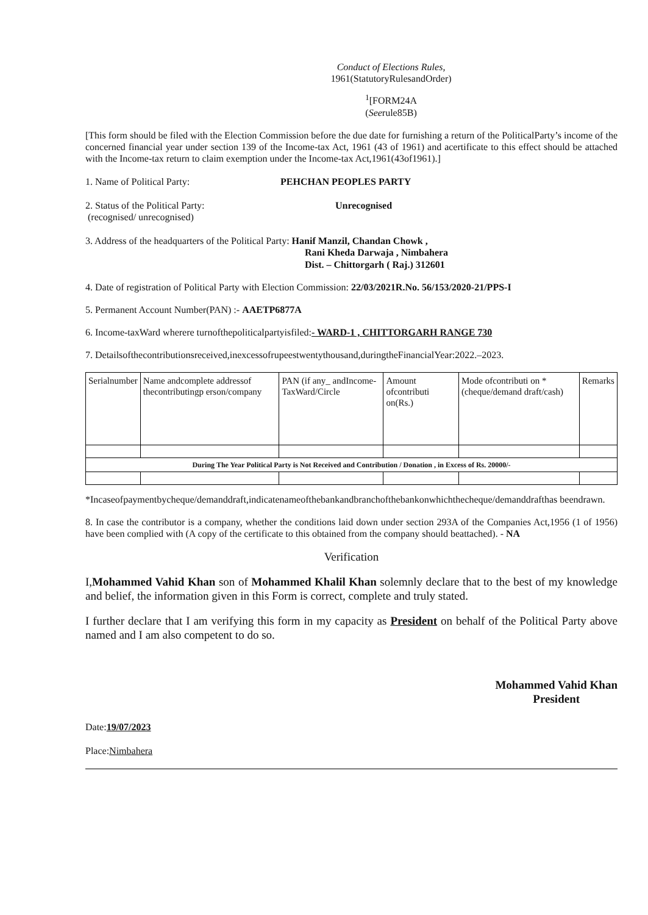Conduct of Elections Rules,
1961(StatutoryRulesandOrder)
<sup>1</sup> [FORM24A
(Seerule85B)
[This form should be filed with the Election Commission before the due date for furnishing a return of the PoliticalParty’s income of the concerned financial year under section 139 of the Income-tax Act, 1961 (43 of 1961) and acertificate to this effect should be attached with the Income-tax return to claim exemption under the Income-tax Act,1961(43of1961).]
1. Name of Political Party: PEHCHAN PEOPLES PARTY
2. Status of the Political Party:
(recognised/ unrecognised)
Unrecognised
3. Address of the headquarters of the Political Party: Hanif Manzil, Chandan Chowk ,
Rani Kheda Darwaja , Nimbahera
Dist. – Chittorgarh ( Raj.) 312601
4. Date of registration of Political Party with Election Commission: 22/03/2021R.No. 56/153/2020-21/PPS-I
5. Permanent Account Number(PAN) :- AAETP6877A
6. Income-taxWard wherere turnofthepoliticalpartyisfiled:- WARD-1 , CHITTORGARH RANGE 730
7. Detailsofthecontributionsreceived,inexcessofrupeestwentythousand,duringtheFinancialYear:2022.–2023.
| Serialnumber | Name andcomplete addressof thecontributingp erson/company | PAN (if any_ andIncome-TaxWard/Circle | Amount ofcontributi on(Rs.) | Mode ofcontributi on *(cheque/demand draft/cash) | Remarks |
| --- | --- | --- | --- | --- | --- |
| During The Year Political Party is Not Received and Contribution / Donation , in Excess of Rs. 20000/- | | | | | |
*Incaseofpaymentbycheque/demanddraft,indicatenameofthebankandbranchofthebankonwhichthecheque/demanddrafthas beendrawn.
8. In case the contributor is a company, whether the conditions laid down under section 293A of the Companies Act,1956 (1 of 1956) have been complied with (A copy of the certificate to this obtained from the company should beattached). - NA
Verification
I,Mohammed Vahid Khan son of Mohammed Khalil Khan solemnly declare that to the best of my knowledge and belief, the information given in this Form is correct, complete and truly stated.
I further declare that I am verifying this form in my capacity as President on behalf of the Political Party above named and I am also competent to do so.
Date:19/07/2023
Place:Nimbahera
Mohammed Vahid Khan
President